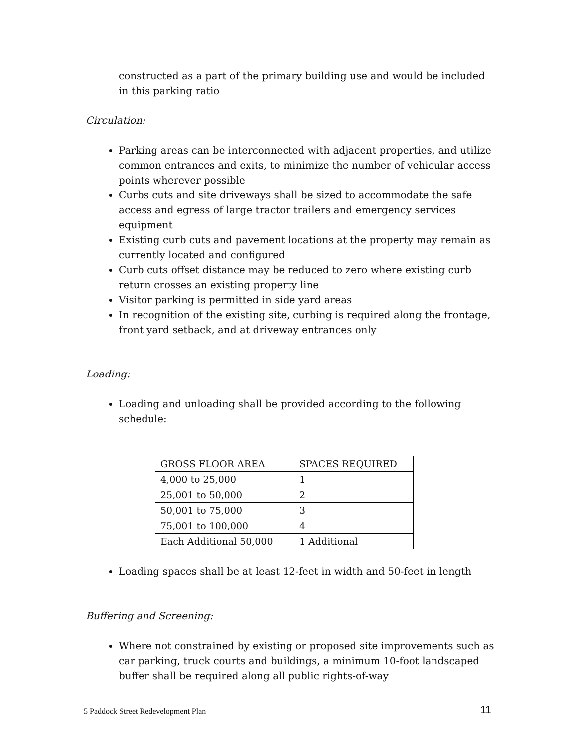constructed as a part of the primary building use and would be included in this parking ratio
Circulation:
Parking areas can be interconnected with adjacent properties, and utilize common entrances and exits, to minimize the number of vehicular access points wherever possible
Curbs cuts and site driveways shall be sized to accommodate the safe access and egress of large tractor trailers and emergency services equipment
Existing curb cuts and pavement locations at the property may remain as currently located and configured
Curb cuts offset distance may be reduced to zero where existing curb return crosses an existing property line
Visitor parking is permitted in side yard areas
In recognition of the existing site, curbing is required along the frontage, front yard setback, and at driveway entrances only
Loading:
Loading and unloading shall be provided according to the following schedule:
| GROSS FLOOR AREA | SPACES REQUIRED |
| --- | --- |
| 4,000 to 25,000 | 1 |
| 25,001 to 50,000 | 2 |
| 50,001 to 75,000 | 3 |
| 75,001 to 100,000 | 4 |
| Each Additional 50,000 | 1 Additional |
Loading spaces shall be at least 12-feet in width and 50-feet in length
Buffering and Screening:
Where not constrained by existing or proposed site improvements such as car parking, truck courts and buildings, a minimum 10-foot landscaped buffer shall be required along all public rights-of-way
5 Paddock Street Redevelopment Plan 11